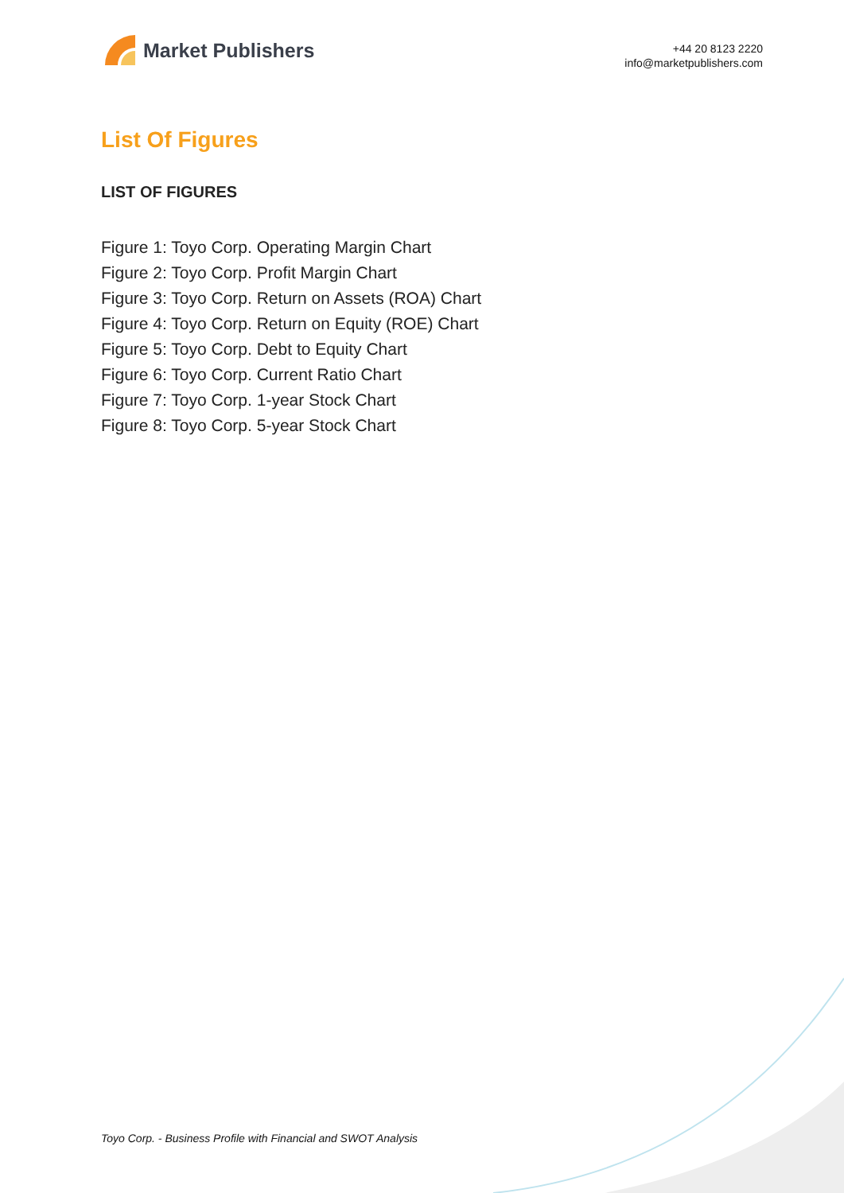Market Publishers
+44 20 8123 2220
info@marketpublishers.com
List Of Figures
LIST OF FIGURES
Figure 1: Toyo Corp. Operating Margin Chart
Figure 2: Toyo Corp. Profit Margin Chart
Figure 3: Toyo Corp. Return on Assets (ROA) Chart
Figure 4: Toyo Corp. Return on Equity (ROE) Chart
Figure 5: Toyo Corp. Debt to Equity Chart
Figure 6: Toyo Corp. Current Ratio Chart
Figure 7: Toyo Corp. 1-year Stock Chart
Figure 8: Toyo Corp. 5-year Stock Chart
Toyo Corp. - Business Profile with Financial and SWOT Analysis